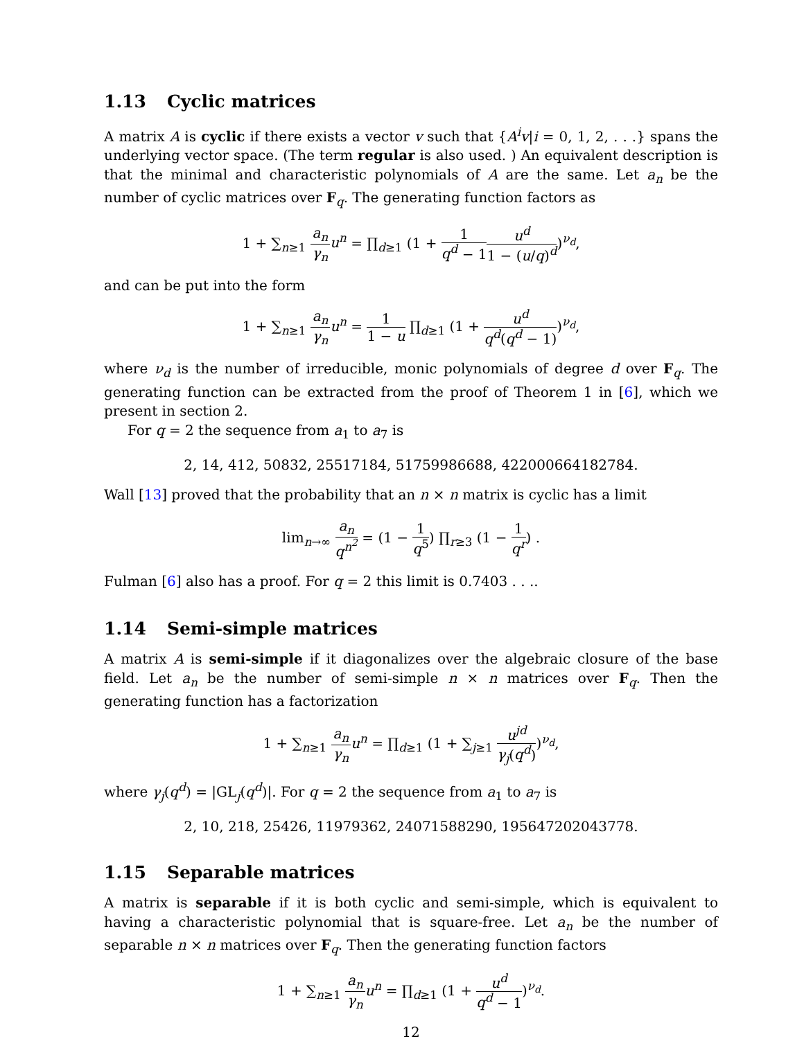1.13 Cyclic matrices
A matrix A is cyclic if there exists a vector v such that {A<sup>i</sup>v|i = 0, 1, 2, . . .} spans the underlying vector space. (The term regular is also used. ) An equivalent description is that the minimal and characteristic polynomials of A are the same. Let a<sub>n</sub> be the number of cyclic matrices over F<sub>q</sub>. The generating function factors as
1 + ∑<sub>n≥1</sub> a<sub>n</sub> γ<sub>n</sub> u<sup>n</sup> = ∏<sub>d≥1</sub> (1 + 1 q<sup>d</sup> − 1 u<sup>d</sup> 1 − (u/q)<sup>d</sup>)<sup>ν<sub>d</sub></sup>,
and can be put into the form
1 + ∑<sub>n≥1</sub> a<sub>n</sub> γ<sub>n</sub> u<sup>n</sup> = 1 1 − u ∏<sub>d≥1</sub> (1 + u<sup>d</sup> q<sup>d</sup>(q<sup>d</sup> − 1))<sup>ν<sub>d</sub></sup>,
where ν<sub>d</sub> is the number of irreducible, monic polynomials of degree d over F<sub>q</sub>. The generating function can be extracted from the proof of Theorem 1 in [6], which we present in section 2.
For q = 2 the sequence from a<sub>1</sub> to a<sub>7</sub> is
2, 14, 412, 50832, 25517184, 51759986688, 422000664182784.
Wall [13] proved that the probability that an n × n matrix is cyclic has a limit
lim<sub>n→∞</sub> a<sub>n</sub> q<sup>n<sup>2</sup></sup> = (1 − 1 q<sup>5</sup>) ∏<sub>r≥3</sub> (1 − 1 q<sup>r</sup>) .
Fulman [6] also has a proof. For q = 2 this limit is 0.7403 . . ..
1.14 Semi-simple matrices
A matrix A is semi-simple if it diagonalizes over the algebraic closure of the base field. Let a<sub>n</sub> be the number of semi-simple n × n matrices over F<sub>q</sub>. Then the generating function has a factorization
1 + ∑<sub>n≥1</sub> a<sub>n</sub> γ<sub>n</sub> u<sup>n</sup> = ∏<sub>d≥1</sub> (1 + ∑<sub>j≥1</sub> u<sup>jd</sup> γ<sub>j</sub>(q<sup>d</sup>))<sup>ν<sub>d</sub></sup>,
where γ<sub>j</sub>(q<sup>d</sup>) = |GL<sub>j</sub>(q<sup>d</sup>)|. For q = 2 the sequence from a<sub>1</sub> to a<sub>7</sub> is
2, 10, 218, 25426, 11979362, 24071588290, 195647202043778.
1.15 Separable matrices
A matrix is separable if it is both cyclic and semi-simple, which is equivalent to having a characteristic polynomial that is square-free. Let a<sub>n</sub> be the number of separable n × n matrices over F<sub>q</sub>. Then the generating function factors
1 + ∑<sub>n≥1</sub> a<sub>n</sub> γ<sub>n</sub> u<sup>n</sup> = ∏<sub>d≥1</sub> (1 + u<sup>d</sup> q<sup>d</sup> − 1)<sup>ν<sub>d</sub></sup>.
12